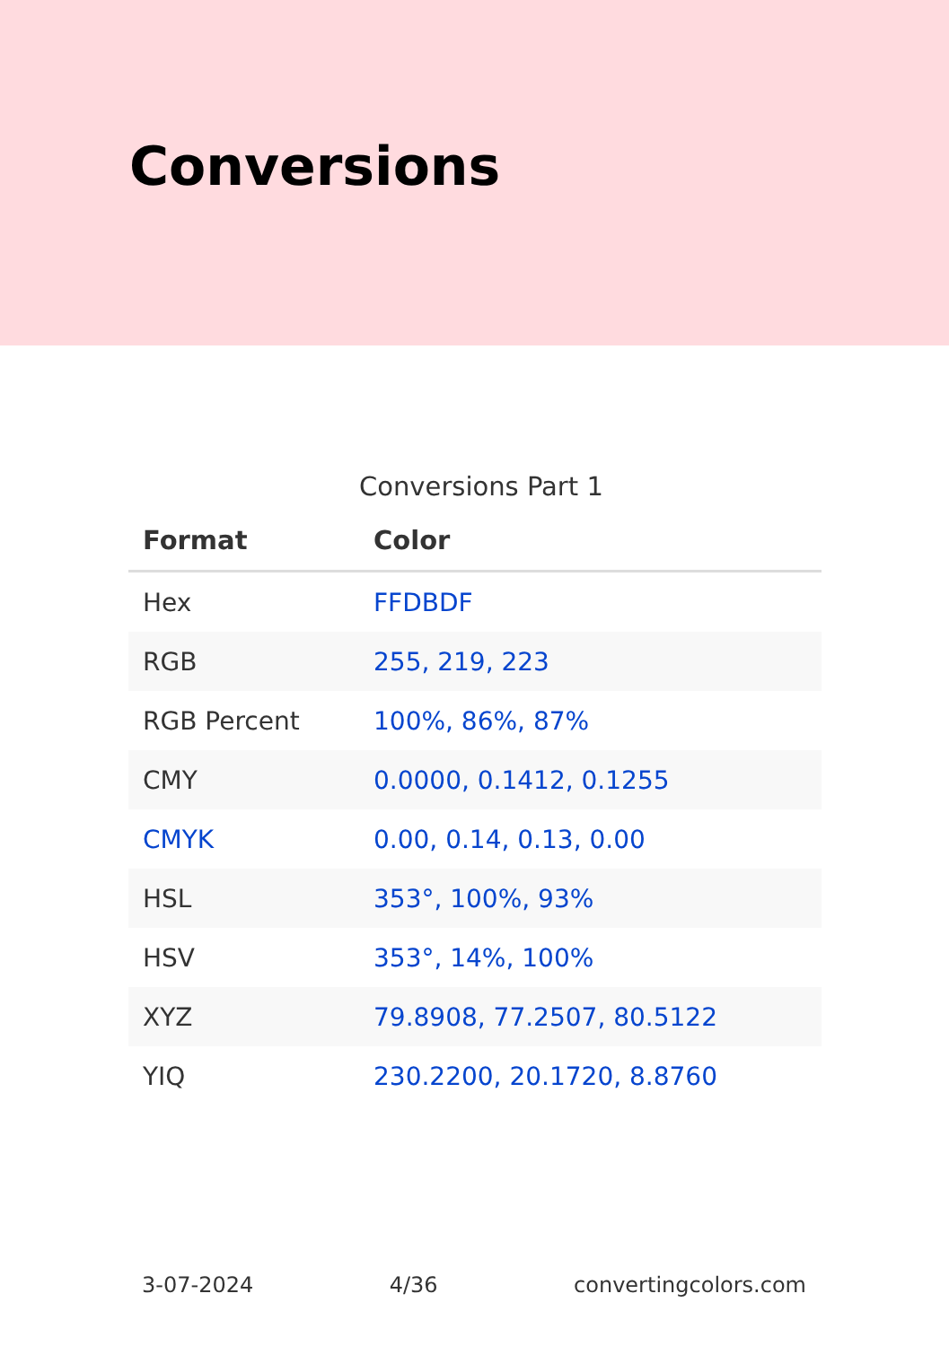Conversions
Conversions Part 1
| Format | Color |
| --- | --- |
| Hex | FFDBDF |
| RGB | 255, 219, 223 |
| RGB Percent | 100%, 86%, 87% |
| CMY | 0.0000, 0.1412, 0.1255 |
| CMYK | 0.00, 0.14, 0.13, 0.00 |
| HSL | 353°, 100%, 93% |
| HSV | 353°, 14%, 100% |
| XYZ | 79.8908, 77.2507, 80.5122 |
| YIQ | 230.2200, 20.1720, 8.8760 |
3-07-2024 4/36 convertingcolors.com